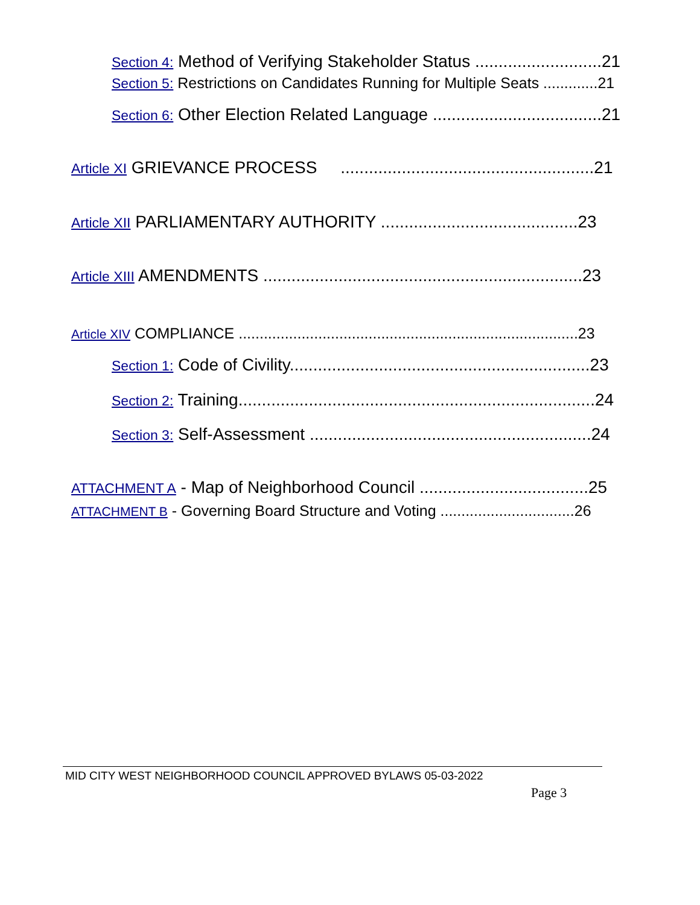Section 4: Method of Verifying Stakeholder Status ...........................21
Section 5: Restrictions on Candidates Running for Multiple Seats .............21
Section 6: Other Election Related Language ....................................21
Article XI GRIEVANCE PROCESS ......................................................21
Article XII PARLIAMENTARY AUTHORITY ..........................................23
Article XIII AMENDMENTS ....................................................................23
Article XIV COMPLIANCE .................................................................................23
Section 1: Code of Civility................................................................23
Section 2: Training............................................................................24
Section 3: Self-Assessment ............................................................24
ATTACHMENT A - Map of Neighborhood Council ....................................25
ATTACHMENT B - Governing Board Structure and Voting ................................26
MID CITY WEST NEIGHBORHOOD COUNCIL APPROVED BYLAWS 05-03-2022
Page 3